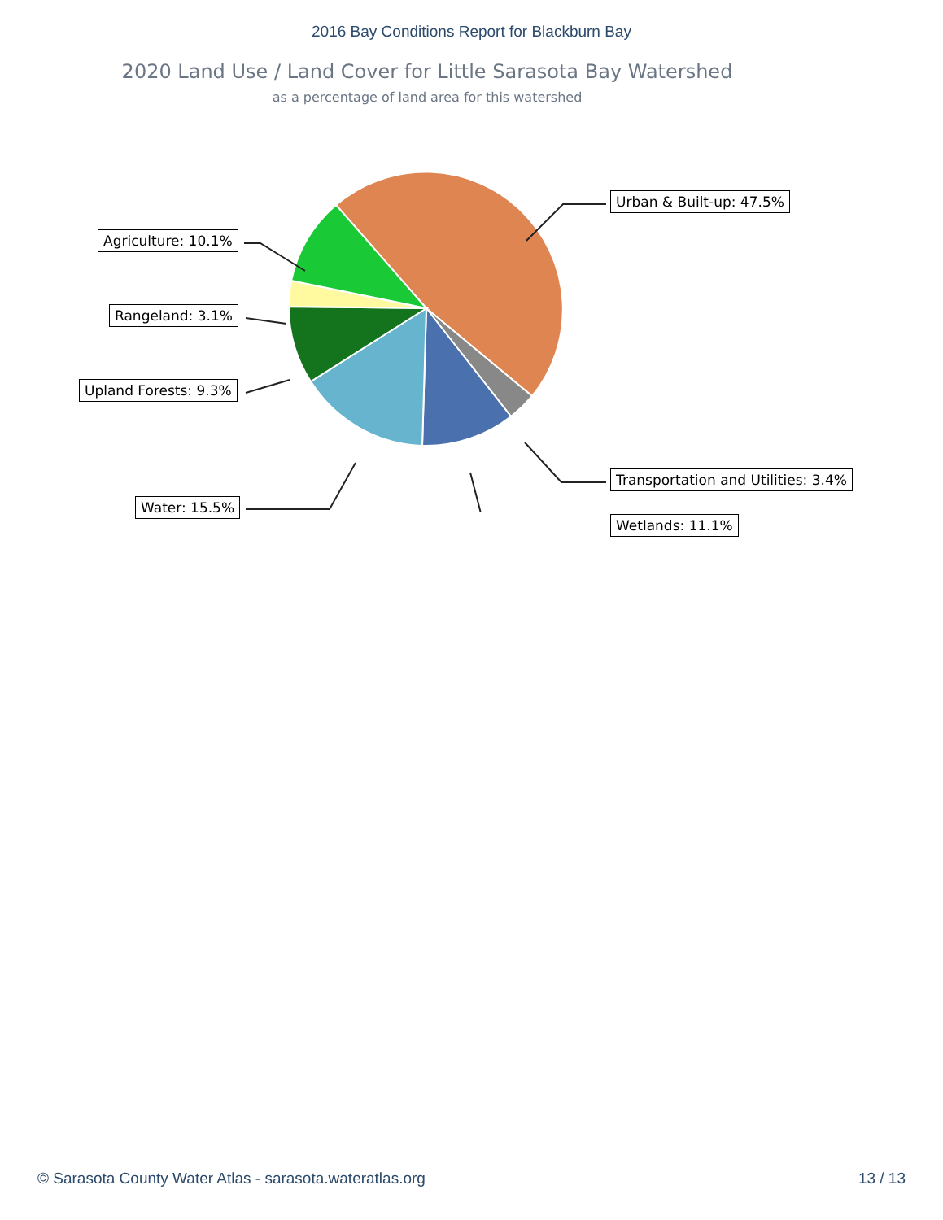2016 Bay Conditions Report for Blackburn Bay
2020 Land Use / Land Cover for Little Sarasota Bay Watershed
as a percentage of land area for this watershed
Urban & Built-up: 47.5%
Agriculture: 10.1%
Rangeland: 3.1%
Upland Forests: 9.3%
Transportation and Utilities: 3.4%
Water: 15.5%
Wetlands: 11.1%
© Sarasota County Water Atlas - sarasota.wateratlas.org 13 / 13